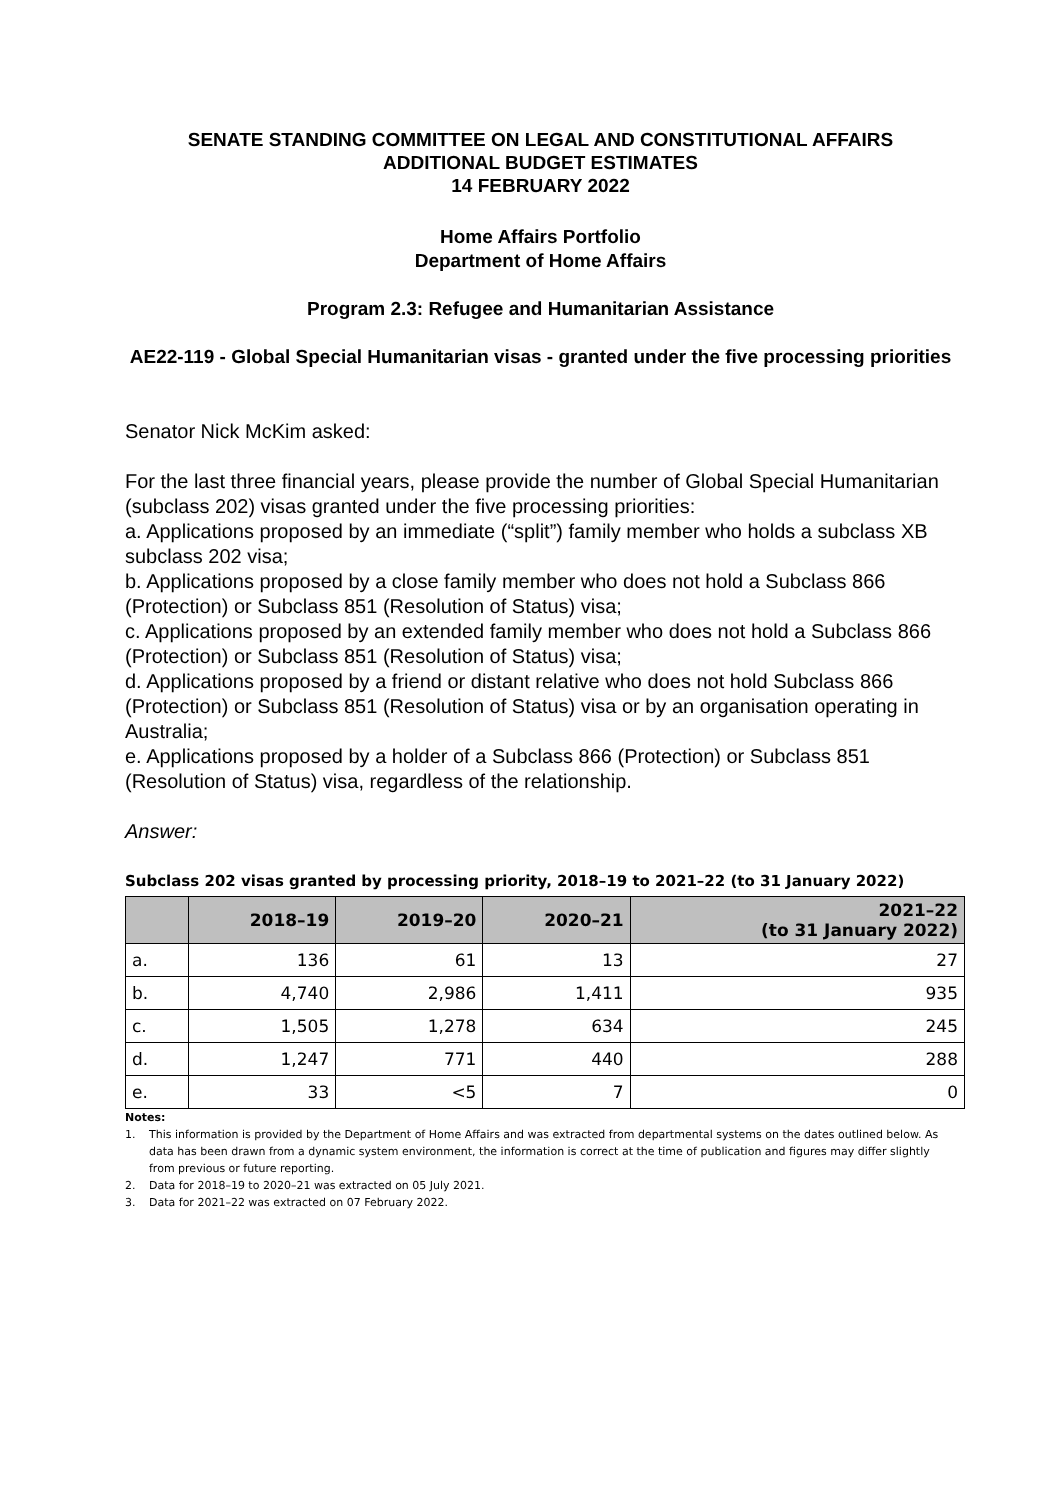SENATE STANDING COMMITTEE ON LEGAL AND CONSTITUTIONAL AFFAIRS
ADDITIONAL BUDGET ESTIMATES
14 FEBRUARY 2022
Home Affairs Portfolio
Department of Home Affairs
Program 2.3: Refugee and Humanitarian Assistance
AE22-119 - Global Special Humanitarian visas - granted under the five processing priorities
Senator Nick McKim asked:
For the last three financial years, please provide the number of Global Special Humanitarian (subclass 202) visas granted under the five processing priorities:
a. Applications proposed by an immediate (“split”) family member who holds a subclass XB subclass 202 visa;
b. Applications proposed by a close family member who does not hold a Subclass 866 (Protection) or Subclass 851 (Resolution of Status) visa;
c. Applications proposed by an extended family member who does not hold a Subclass 866 (Protection) or Subclass 851 (Resolution of Status) visa;
d. Applications proposed by a friend or distant relative who does not hold Subclass 866 (Protection) or Subclass 851 (Resolution of Status) visa or by an organisation operating in Australia;
e. Applications proposed by a holder of a Subclass 866 (Protection) or Subclass 851 (Resolution of Status) visa, regardless of the relationship.
Answer:
Subclass 202 visas granted by processing priority, 2018–19 to 2021–22 (to 31 January 2022)
| | 2018–19 | 2019–20 | 2020–21 | 2021–22 (to 31 January 2022) |
| --- | --- | --- | --- | --- |
| a. | 136 | 61 | 13 | 27 |
| b. | 4,740 | 2,986 | 1,411 | 935 |
| c. | 1,505 | 1,278 | 634 | 245 |
| d. | 1,247 | 771 | 440 | 288 |
| e. | 33 | <5 | 7 | 0 |
Notes:
1. This information is provided by the Department of Home Affairs and was extracted from departmental systems on the dates outlined below. As data has been drawn from a dynamic system environment, the information is correct at the time of publication and figures may differ slightly from previous or future reporting.
2. Data for 2018–19 to 2020–21 was extracted on 05 July 2021.
3. Data for 2021–22 was extracted on 07 February 2022.